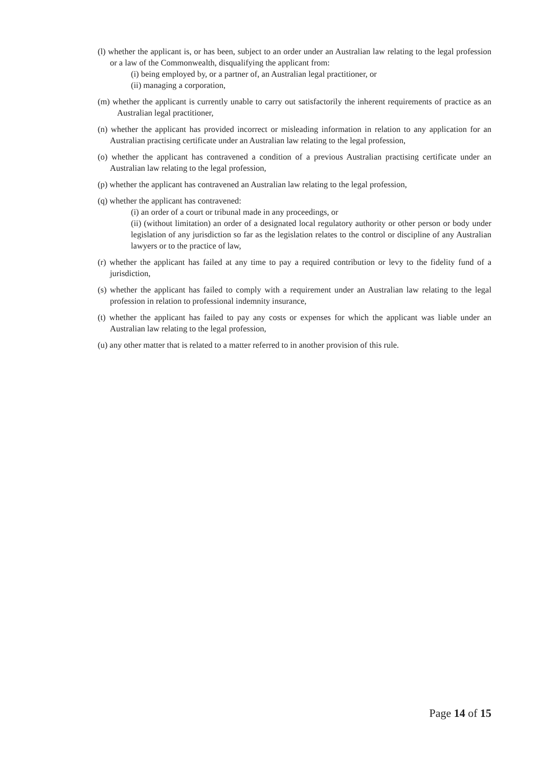(l) whether the applicant is, or has been, subject to an order under an Australian law relating to the legal profession or a law of the Commonwealth, disqualifying the applicant from:
(i) being employed by, or a partner of, an Australian legal practitioner, or
(ii) managing a corporation,
(m) whether the applicant is currently unable to carry out satisfactorily the inherent requirements of practice as an Australian legal practitioner,
(n) whether the applicant has provided incorrect or misleading information in relation to any application for an Australian practising certificate under an Australian law relating to the legal profession,
(o) whether the applicant has contravened a condition of a previous Australian practising certificate under an Australian law relating to the legal profession,
(p) whether the applicant has contravened an Australian law relating to the legal profession,
(q) whether the applicant has contravened:
(i) an order of a court or tribunal made in any proceedings, or
(ii) (without limitation) an order of a designated local regulatory authority or other person or body under legislation of any jurisdiction so far as the legislation relates to the control or discipline of any Australian lawyers or to the practice of law,
(r) whether the applicant has failed at any time to pay a required contribution or levy to the fidelity fund of a jurisdiction,
(s) whether the applicant has failed to comply with a requirement under an Australian law relating to the legal profession in relation to professional indemnity insurance,
(t) whether the applicant has failed to pay any costs or expenses for which the applicant was liable under an Australian law relating to the legal profession,
(u) any other matter that is related to a matter referred to in another provision of this rule.
Page 14 of 15